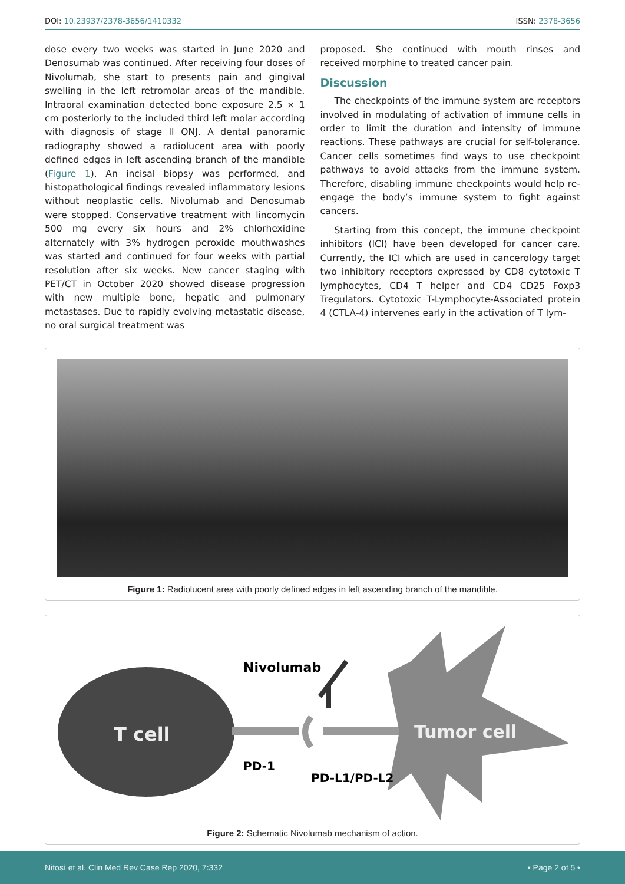DOI: 10.23937/2378-3656/1410332 ISSN: 2378-3656
dose every two weeks was started in June 2020 and Denosumab was continued. After receiving four doses of Nivolumab, she start to presents pain and gingival swelling in the left retromolar areas of the mandible. Intraoral examination detected bone exposure 2.5 × 1 cm posteriorly to the included third left molar according with diagnosis of stage II ONJ. A dental panoramic radiography showed a radiolucent area with poorly defined edges in left ascending branch of the mandible (Figure 1). An incisal biopsy was performed, and histopathological findings revealed inflammatory lesions without neoplastic cells. Nivolumab and Denosumab were stopped. Conservative treatment with lincomycin 500 mg every six hours and 2% chlorhexidine alternately with 3% hydrogen peroxide mouthwashes was started and continued for four weeks with partial resolution after six weeks. New cancer staging with PET/CT in October 2020 showed disease progression with new multiple bone, hepatic and pulmonary metastases. Due to rapidly evolving metastatic disease, no oral surgical treatment was
proposed. She continued with mouth rinses and received morphine to treated cancer pain.
Discussion
The checkpoints of the immune system are receptors involved in modulating of activation of immune cells in order to limit the duration and intensity of immune reactions. These pathways are crucial for self-tolerance. Cancer cells sometimes find ways to use checkpoint pathways to avoid attacks from the immune system. Therefore, disabling immune checkpoints would help re-engage the body’s immune system to fight against cancers.
Starting from this concept, the immune checkpoint inhibitors (ICI) have been developed for cancer care. Currently, the ICI which are used in cancerology target two inhibitory receptors expressed by CD8 cytotoxic T lymphocytes, CD4 T helper and CD4 CD25 Foxp3 Tregulators. Cytotoxic T-Lymphocyte-Associated protein 4 (CTLA-4) intervenes early in the activation of T lym-
Figure 1: Radiolucent area with poorly defined edges in left ascending branch of the mandible.
T cell
Nivolumab
Tumor cell
PD-1
PD-L1/PD-L2
Figure 2: Schematic Nivolumab mechanism of action.
Nifosì et al. Clin Med Rev Case Rep 2020, 7:332 • Page 2 of 5 •